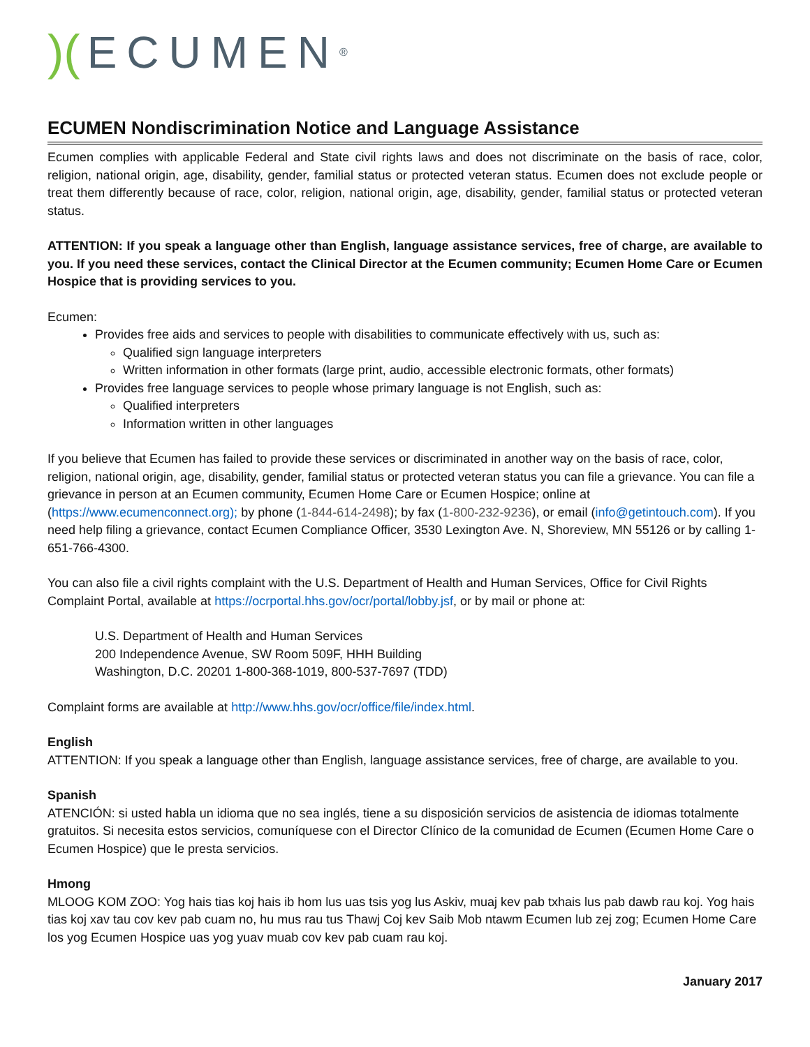)(ECUMEN<sup>®</sup>
ECUMEN Nondiscrimination Notice and Language Assistance
Ecumen complies with applicable Federal and State civil rights laws and does not discriminate on the basis of race, color, religion, national origin, age, disability, gender, familial status or protected veteran status. Ecumen does not exclude people or treat them differently because of race, color, religion, national origin, age, disability, gender, familial status or protected veteran status.
ATTENTION: If you speak a language other than English, language assistance services, free of charge, are available to you. If you need these services, contact the Clinical Director at the Ecumen community; Ecumen Home Care or Ecumen Hospice that is providing services to you.
Ecumen:
Provides free aids and services to people with disabilities to communicate effectively with us, such as:
Qualified sign language interpreters
Written information in other formats (large print, audio, accessible electronic formats, other formats)
Provides free language services to people whose primary language is not English, such as:
Qualified interpreters
Information written in other languages
If you believe that Ecumen has failed to provide these services or discriminated in another way on the basis of race, color, religion, national origin, age, disability, gender, familial status or protected veteran status you can file a grievance. You can file a grievance in person at an Ecumen community, Ecumen Home Care or Ecumen Hospice; online at (https://www.ecumenconnect.org); by phone (1-844-614-2498); by fax (1-800-232-9236), or email (info@getintouch.com). If you need help filing a grievance, contact Ecumen Compliance Officer, 3530 Lexington Ave. N, Shoreview, MN 55126 or by calling 1-651-766-4300.
You can also file a civil rights complaint with the U.S. Department of Health and Human Services, Office for Civil Rights Complaint Portal, available at https://ocrportal.hhs.gov/ocr/portal/lobby.jsf, or by mail or phone at:
U.S. Department of Health and Human Services
200 Independence Avenue, SW Room 509F, HHH Building
Washington, D.C. 20201 1-800-368-1019, 800-537-7697 (TDD)
Complaint forms are available at http://www.hhs.gov/ocr/office/file/index.html.
English
ATTENTION: If you speak a language other than English, language assistance services, free of charge, are available to you.
Spanish
ATENCIÓN: si usted habla un idioma que no sea inglés, tiene a su disposición servicios de asistencia de idiomas totalmente gratuitos. Si necesita estos servicios, comuníquese con el Director Clínico de la comunidad de Ecumen (Ecumen Home Care o Ecumen Hospice) que le presta servicios.
Hmong
MLOOG KOM ZOO: Yog hais tias koj hais ib hom lus uas tsis yog lus Askiv, muaj kev pab txhais lus pab dawb rau koj. Yog hais tias koj xav tau cov kev pab cuam no, hu mus rau tus Thawj Coj kev Saib Mob ntawm Ecumen lub zej zog; Ecumen Home Care los yog Ecumen Hospice uas yog yuav muab cov kev pab cuam rau koj.
January 2017